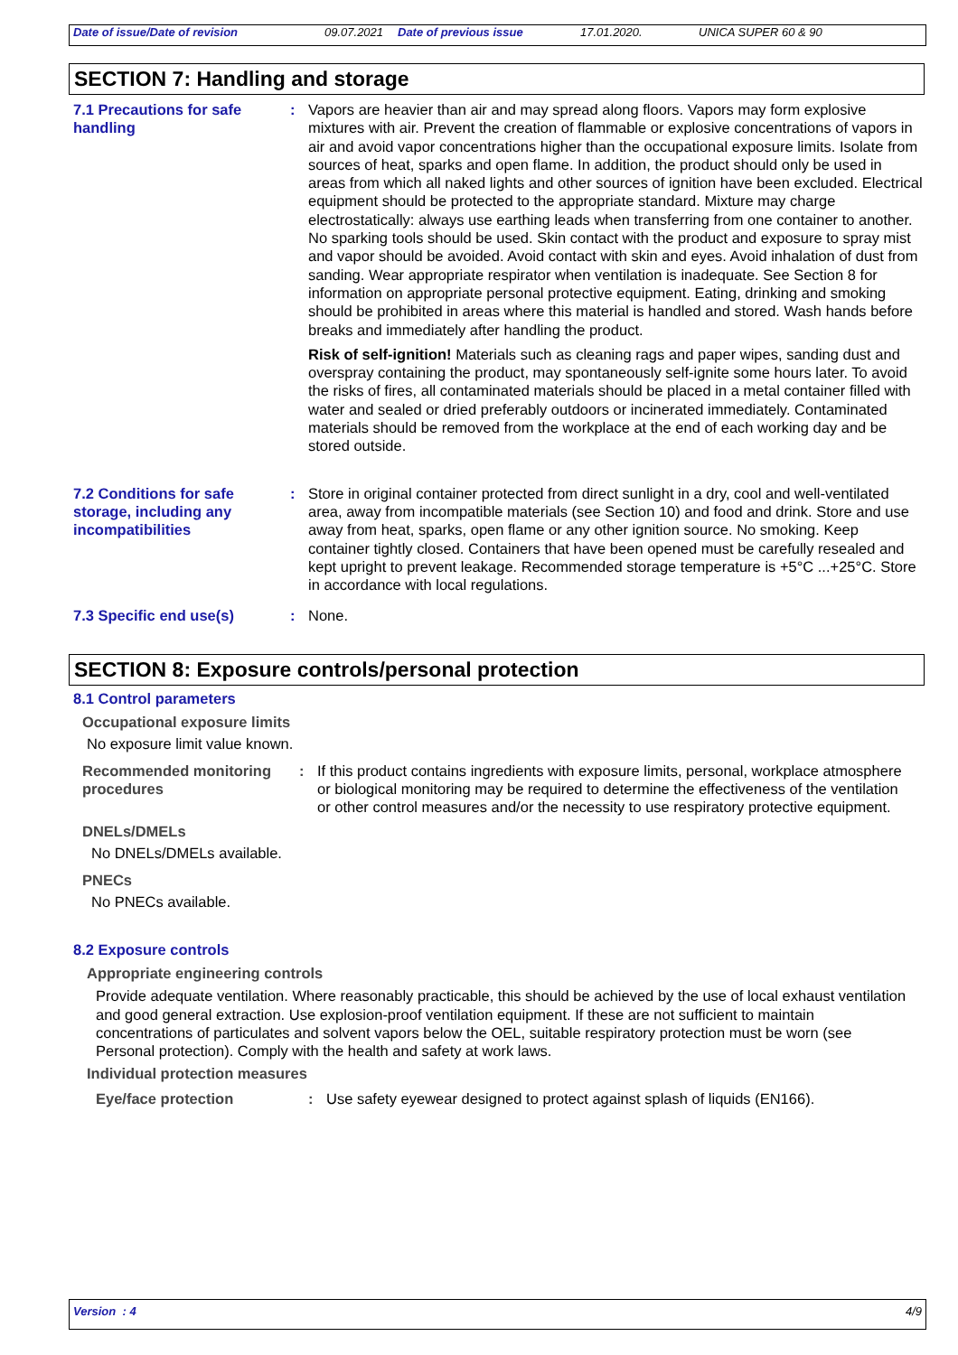Date of issue/Date of revision 09.07.2021 Date of previous issue 17.01.2020. UNICA SUPER 60 & 90
SECTION 7: Handling and storage
7.1 Precautions for safe handling
: Vapors are heavier than air and may spread along floors. Vapors may form explosive mixtures with air. Prevent the creation of flammable or explosive concentrations of vapors in air and avoid vapor concentrations higher than the occupational exposure limits. Isolate from sources of heat, sparks and open flame. In addition, the product should only be used in areas from which all naked lights and other sources of ignition have been excluded. Electrical equipment should be protected to the appropriate standard. Mixture may charge electrostatically: always use earthing leads when transferring from one container to another. No sparking tools should be used. Skin contact with the product and exposure to spray mist and vapor should be avoided. Avoid contact with skin and eyes. Avoid inhalation of dust from sanding. Wear appropriate respirator when ventilation is inadequate. See Section 8 for information on appropriate personal protective equipment. Eating, drinking and smoking should be prohibited in areas where this material is handled and stored. Wash hands before breaks and immediately after handling the product.
Risk of self-ignition! Materials such as cleaning rags and paper wipes, sanding dust and overspray containing the product, may spontaneously self-ignite some hours later. To avoid the risks of fires, all contaminated materials should be placed in a metal container filled with water and sealed or dried preferably outdoors or incinerated immediately. Contaminated materials should be removed from the workplace at the end of each working day and be stored outside.
7.2 Conditions for safe storage, including any incompatibilities
: Store in original container protected from direct sunlight in a dry, cool and well-ventilated area, away from incompatible materials (see Section 10) and food and drink. Store and use away from heat, sparks, open flame or any other ignition source. No smoking. Keep container tightly closed. Containers that have been opened must be carefully resealed and kept upright to prevent leakage. Recommended storage temperature is +5°C ...+25°C. Store in accordance with local regulations.
7.3 Specific end use(s) : None.
SECTION 8: Exposure controls/personal protection
8.1 Control parameters
Occupational exposure limits
No exposure limit value known.
Recommended monitoring procedures
: If this product contains ingredients with exposure limits, personal, workplace atmosphere or biological monitoring may be required to determine the effectiveness of the ventilation or other control measures and/or the necessity to use respiratory protective equipment.
DNELs/DMELs
No DNELs/DMELs available.
PNECs
No PNECs available.
8.2 Exposure controls
Appropriate engineering controls
Provide adequate ventilation. Where reasonably practicable, this should be achieved by the use of local exhaust ventilation and good general extraction. Use explosion-proof ventilation equipment. If these are not sufficient to maintain concentrations of particulates and solvent vapors below the OEL, suitable respiratory protection must be worn (see Personal protection). Comply with the health and safety at work laws.
Individual protection measures
Eye/face protection : Use safety eyewear designed to protect against splash of liquids (EN166).
Version : 4 4/9